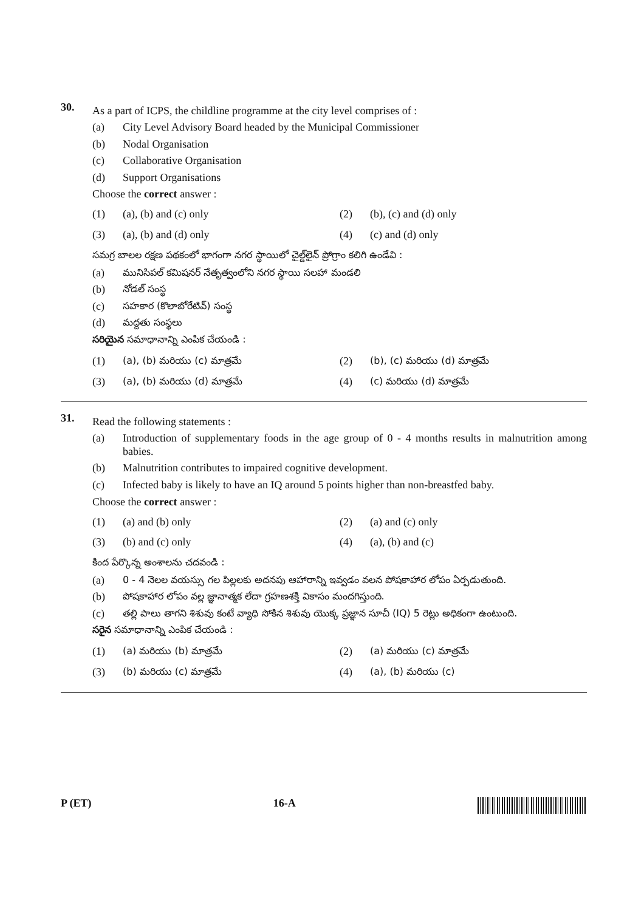30.
As a part of ICPS, the childline programme at the city level comprises of :
(a) City Level Advisory Board headed by the Municipal Commissioner
(b) Nodal Organisation
(c) Collaborative Organisation
(d) Support Organisations
Choose the correct answer :
(1) (a), (b) and (c) only
(2) (b), (c) and (d) only
(3) (a), (b) and (d) only
(4) (c) and (d) only
సమగ్ర బాలల రక్షణ పథకంలో భాగంగా నగర స్థాయిలో చైల్డ్‌లైన్ ప్రోగ్రాం కలిగి ఉండేవి :
(a) మునిసిపల్ కమిషనర్ నేతృత్వంలోని నగర స్థాయి సలహా మండలి
(b) నోడల్ సంస్థ
(c) సహకార (కొలాబోరేటివ్) సంస్థ
(d) మద్దతు సంస్థలు
సరియైన సమాధానాన్ని ఎంపిక చేయండి :
(1) (a), (b) మరియు (c) మాత్రమే
(2) (b), (c) మరియు (d) మాత్రమే
(3) (a), (b) మరియు (d) మాత్రమే
(4) (c) మరియు (d) మాత్రమే
31.
Read the following statements :
(a) Introduction of supplementary foods in the age group of 0 - 4 months results in malnutrition among babies.
(b) Malnutrition contributes to impaired cognitive development.
(c) Infected baby is likely to have an IQ around 5 points higher than non-breastfed baby.
Choose the correct answer :
(1) (a) and (b) only
(2) (a) and (c) only
(3) (b) and (c) only
(4) (a), (b) and (c)
కింద పేర్కొన్న అంశాలను చదవండి :
(a) 0 - 4 నెలల వయస్సు గల పిల్లలకు అదనపు ఆహారాన్ని ఇవ్వడం వలన పోషకాహార లోపం ఏర్పడుతుంది.
(b) పోషకాహార లోపం వల్ల జ్ఞానాత్మక లేదా గ్రహణశక్తి వికాసం మందగిస్తుంది.
(c) తల్లి పాలు తాగని శిశువు కంటే వ్యాధి సోకిన శిశువు యొక్క ప్రజ్ఞాన సూచీ (IQ) 5 రెట్లు అధికంగా ఉంటుంది.
సరైన సమాధానాన్ని ఎంపిక చేయండి :
(1) (a) మరియు (b) మాత్రమే
(2) (a) మరియు (c) మాత్రమే
(3) (b) మరియు (c) మాత్రమే
(4) (a), (b) మరియు (c)
P (ET) 16-A